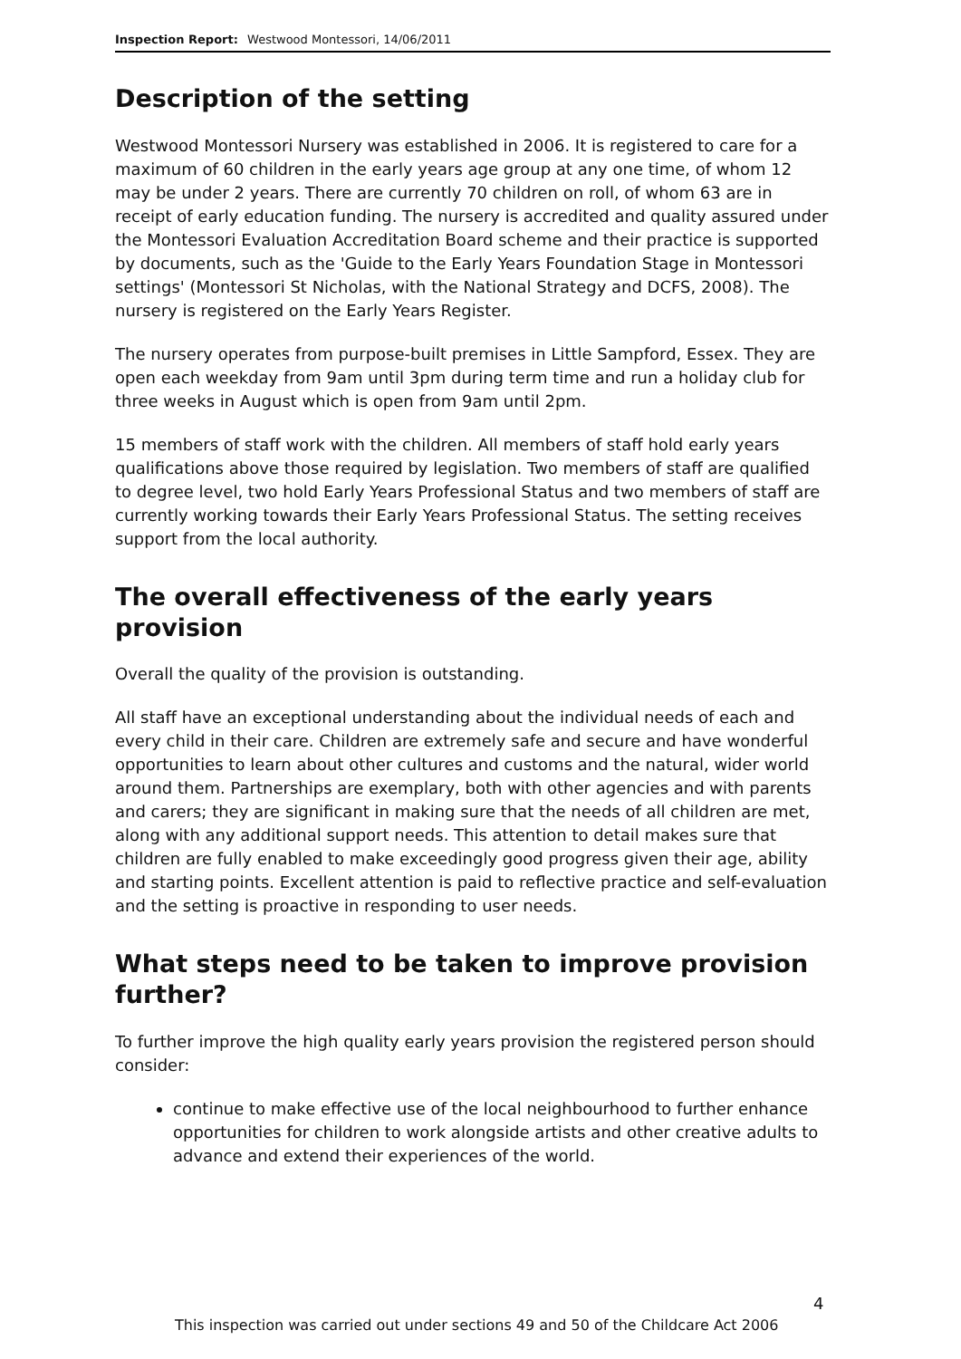Inspection Report: Westwood Montessori, 14/06/2011
Description of the setting
Westwood Montessori Nursery was established in 2006. It is registered to care for a maximum of 60 children in the early years age group at any one time, of whom 12 may be under 2 years. There are currently 70 children on roll, of whom 63 are in receipt of early education funding. The nursery is accredited and quality assured under the Montessori Evaluation Accreditation Board scheme and their practice is supported by documents, such as the 'Guide to the Early Years Foundation Stage in Montessori settings' (Montessori St Nicholas, with the National Strategy and DCFS, 2008). The nursery is registered on the Early Years Register.
The nursery operates from purpose-built premises in Little Sampford, Essex. They are open each weekday from 9am until 3pm during term time and run a holiday club for three weeks in August which is open from 9am until 2pm.
15 members of staff work with the children. All members of staff hold early years qualifications above those required by legislation. Two members of staff are qualified to degree level, two hold Early Years Professional Status and two members of staff are currently working towards their Early Years Professional Status. The setting receives support from the local authority.
The overall effectiveness of the early years provision
Overall the quality of the provision is outstanding.
All staff have an exceptional understanding about the individual needs of each and every child in their care. Children are extremely safe and secure and have wonderful opportunities to learn about other cultures and customs and the natural, wider world around them. Partnerships are exemplary, both with other agencies and with parents and carers; they are significant in making sure that the needs of all children are met, along with any additional support needs. This attention to detail makes sure that children are fully enabled to make exceedingly good progress given their age, ability and starting points. Excellent attention is paid to reflective practice and self-evaluation and the setting is proactive in responding to user needs.
What steps need to be taken to improve provision further?
To further improve the high quality early years provision the registered person should consider:
continue to make effective use of the local neighbourhood to further enhance opportunities for children to work alongside artists and other creative adults to advance and extend their experiences of the world.
4
This inspection was carried out under sections 49 and 50 of the Childcare Act 2006